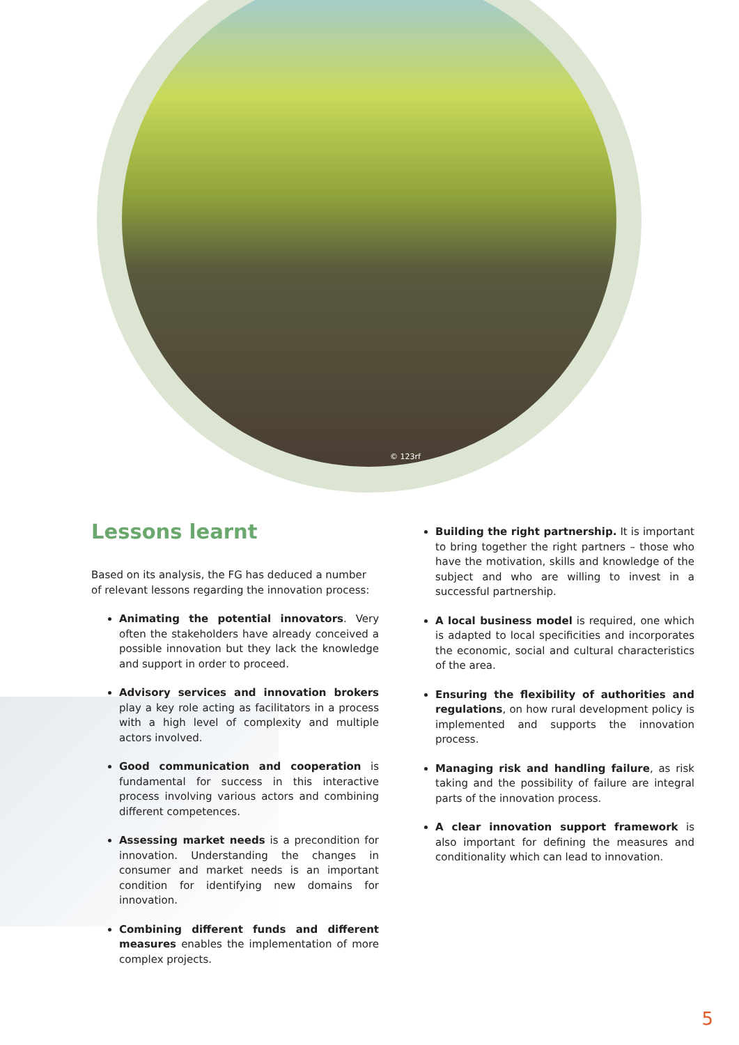© 123rf
Lessons learnt
Based on its analysis, the FG has deduced a number of relevant lessons regarding the innovation process:
Animating the potential innovators. Very often the stakeholders have already conceived a possible innovation but they lack the knowledge and support in order to proceed.
Advisory services and innovation brokers play a key role acting as facilitators in a process with a high level of complexity and multiple actors involved.
Good communication and cooperation is fundamental for success in this interactive process involving various actors and combining different competences.
Assessing market needs is a precondition for innovation. Understanding the changes in consumer and market needs is an important condition for identifying new domains for innovation.
Combining different funds and different measures enables the implementation of more complex projects.
Building the right partnership. It is important to bring together the right partners – those who have the motivation, skills and knowledge of the subject and who are willing to invest in a successful partnership.
A local business model is required, one which is adapted to local specificities and incorporates the economic, social and cultural characteristics of the area.
Ensuring the flexibility of authorities and regulations, on how rural development policy is implemented and supports the innovation process.
Managing risk and handling failure, as risk taking and the possibility of failure are integral parts of the innovation process.
A clear innovation support framework is also important for defining the measures and conditionality which can lead to innovation.
5